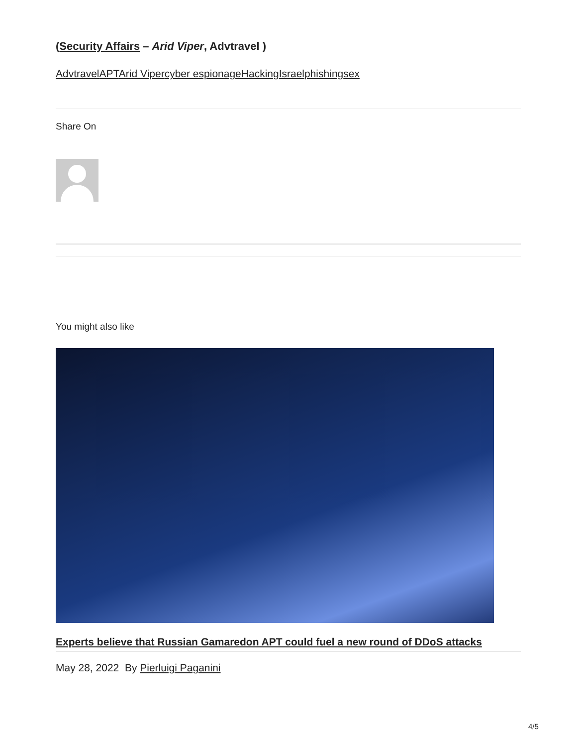(Security Affairs – Arid Viper, Advtravel )
Advtravel APT Arid Viper cyber espionage Hacking Israel phishing sex
Share On
You might also like
Experts believe that Russian Gamaredon APT could fuel a new round of DDoS attacks
May 28, 2022 By Pierluigi Paganini
4/5